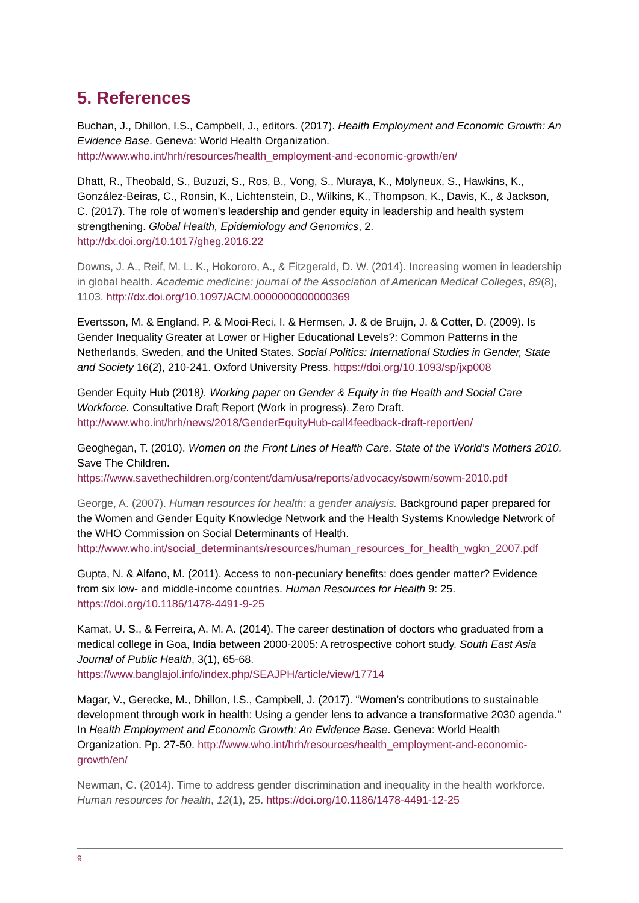5. References
Buchan, J., Dhillon, I.S., Campbell, J., editors. (2017). Health Employment and Economic Growth: An Evidence Base. Geneva: World Health Organization. http://www.who.int/hrh/resources/health_employment-and-economic-growth/en/
Dhatt, R., Theobald, S., Buzuzi, S., Ros, B., Vong, S., Muraya, K., Molyneux, S., Hawkins, K., González-Beiras, C., Ronsin, K., Lichtenstein, D., Wilkins, K., Thompson, K., Davis, K., & Jackson, C. (2017). The role of women's leadership and gender equity in leadership and health system strengthening. Global Health, Epidemiology and Genomics, 2. http://dx.doi.org/10.1017/gheg.2016.22
Downs, J. A., Reif, M. L. K., Hokororo, A., & Fitzgerald, D. W. (2014). Increasing women in leadership in global health. Academic medicine: journal of the Association of American Medical Colleges, 89(8), 1103. http://dx.doi.org/10.1097/ACM.0000000000000369
Evertsson, M. & England, P. & Mooi-Reci, I. & Hermsen, J. & de Bruijn, J. & Cotter, D. (2009). Is Gender Inequality Greater at Lower or Higher Educational Levels?: Common Patterns in the Netherlands, Sweden, and the United States. Social Politics: International Studies in Gender, State and Society 16(2), 210-241. Oxford University Press. https://doi.org/10.1093/sp/jxp008
Gender Equity Hub (2018). Working paper on Gender & Equity in the Health and Social Care Workforce. Consultative Draft Report (Work in progress). Zero Draft. http://www.who.int/hrh/news/2018/GenderEquityHub-call4feedback-draft-report/en/
Geoghegan, T. (2010). Women on the Front Lines of Health Care. State of the World’s Mothers 2010. Save The Children.
https://www.savethechildren.org/content/dam/usa/reports/advocacy/sowm/sowm-2010.pdf
George, A. (2007). Human resources for health: a gender analysis. Background paper prepared for the Women and Gender Equity Knowledge Network and the Health Systems Knowledge Network of the WHO Commission on Social Determinants of Health.
http://www.who.int/social_determinants/resources/human_resources_for_health_wgkn_2007.pdf
Gupta, N. & Alfano, M. (2011). Access to non-pecuniary benefits: does gender matter? Evidence from six low- and middle-income countries. Human Resources for Health 9: 25. https://doi.org/10.1186/1478-4491-9-25
Kamat, U. S., & Ferreira, A. M. A. (2014). The career destination of doctors who graduated from a medical college in Goa, India between 2000-2005: A retrospective cohort study. South East Asia Journal of Public Health, 3(1), 65-68.
https://www.banglajol.info/index.php/SEAJPH/article/view/17714
Magar, V., Gerecke, M., Dhillon, I.S., Campbell, J. (2017). “Women’s contributions to sustainable development through work in health: Using a gender lens to advance a transformative 2030 agenda.” In Health Employment and Economic Growth: An Evidence Base. Geneva: World Health Organization. Pp. 27-50. http://www.who.int/hrh/resources/health_employment-and-economic-growth/en/
Newman, C. (2014). Time to address gender discrimination and inequality in the health workforce. Human resources for health, 12(1), 25. https://doi.org/10.1186/1478-4491-12-25
9